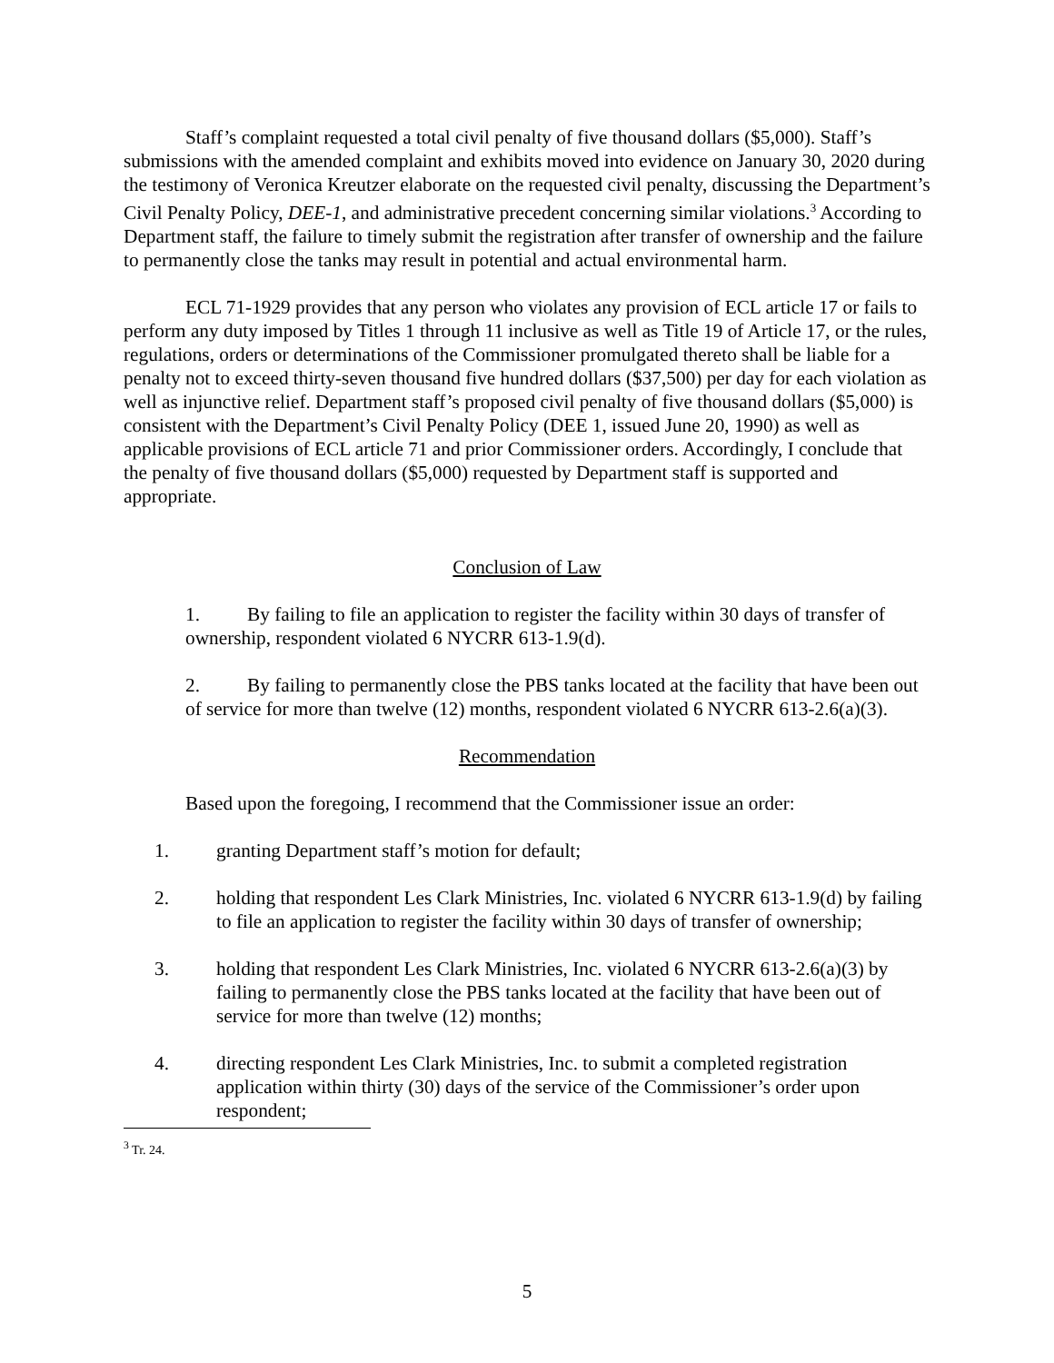Staff’s complaint requested a total civil penalty of five thousand dollars ($5,000). Staff’s submissions with the amended complaint and exhibits moved into evidence on January 30, 2020 during the testimony of Veronica Kreutzer elaborate on the requested civil penalty, discussing the Department’s Civil Penalty Policy, DEE-1, and administrative precedent concerning similar violations.<sup>3</sup> According to Department staff, the failure to timely submit the registration after transfer of ownership and the failure to permanently close the tanks may result in potential and actual environmental harm.
ECL 71-1929 provides that any person who violates any provision of ECL article 17 or fails to perform any duty imposed by Titles 1 through 11 inclusive as well as Title 19 of Article 17, or the rules, regulations, orders or determinations of the Commissioner promulgated thereto shall be liable for a penalty not to exceed thirty-seven thousand five hundred dollars ($37,500) per day for each violation as well as injunctive relief. Department staff’s proposed civil penalty of five thousand dollars ($5,000) is consistent with the Department’s Civil Penalty Policy (DEE 1, issued June 20, 1990) as well as applicable provisions of ECL article 71 and prior Commissioner orders. Accordingly, I conclude that the penalty of five thousand dollars ($5,000) requested by Department staff is supported and appropriate.
Conclusion of Law
1. By failing to file an application to register the facility within 30 days of transfer of ownership, respondent violated 6 NYCRR 613-1.9(d).
2. By failing to permanently close the PBS tanks located at the facility that have been out of service for more than twelve (12) months, respondent violated 6 NYCRR 613-2.6(a)(3).
Recommendation
Based upon the foregoing, I recommend that the Commissioner issue an order:
1. granting Department staff’s motion for default;
2. holding that respondent Les Clark Ministries, Inc. violated 6 NYCRR 613-1.9(d) by failing to file an application to register the facility within 30 days of transfer of ownership;
3. holding that respondent Les Clark Ministries, Inc. violated 6 NYCRR 613-2.6(a)(3) by failing to permanently close the PBS tanks located at the facility that have been out of service for more than twelve (12) months;
4. directing respondent Les Clark Ministries, Inc. to submit a completed registration application within thirty (30) days of the service of the Commissioner’s order upon respondent;
<sup>3</sup> Tr. 24.
5